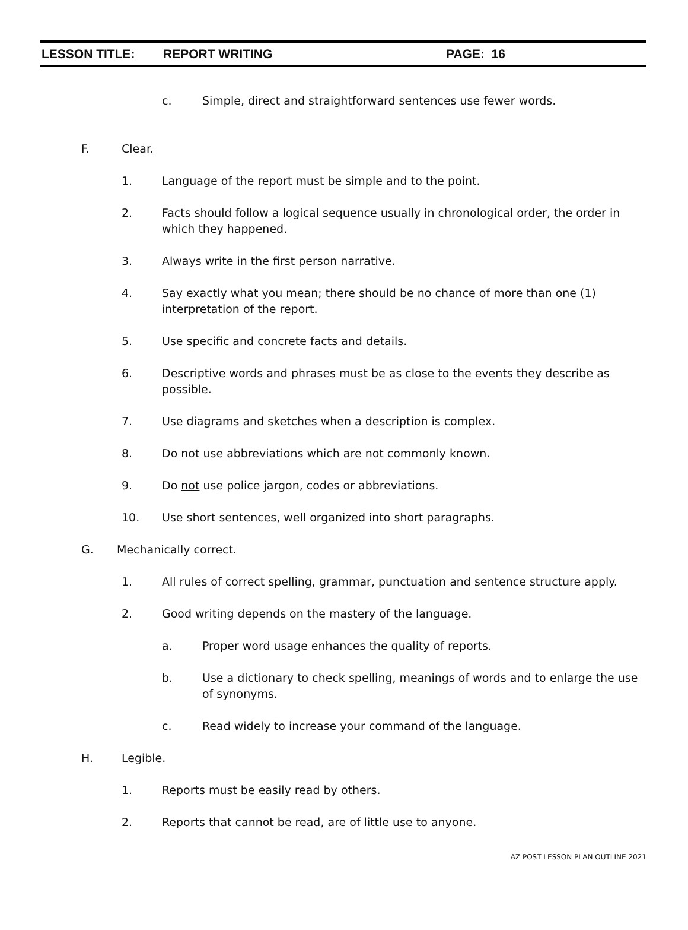LESSON TITLE: REPORT WRITING PAGE: 16
c. Simple, direct and straightforward sentences use fewer words.
F. Clear.
1. Language of the report must be simple and to the point.
2. Facts should follow a logical sequence usually in chronological order, the order in which they happened.
3. Always write in the first person narrative.
4. Say exactly what you mean; there should be no chance of more than one (1) interpretation of the report.
5. Use specific and concrete facts and details.
6. Descriptive words and phrases must be as close to the events they describe as possible.
7. Use diagrams and sketches when a description is complex.
8. Do not use abbreviations which are not commonly known.
9. Do not use police jargon, codes or abbreviations.
10. Use short sentences, well organized into short paragraphs.
G. Mechanically correct.
1. All rules of correct spelling, grammar, punctuation and sentence structure apply.
2. Good writing depends on the mastery of the language.
a. Proper word usage enhances the quality of reports.
b. Use a dictionary to check spelling, meanings of words and to enlarge the use of synonyms.
c. Read widely to increase your command of the language.
H. Legible.
1. Reports must be easily read by others.
2. Reports that cannot be read, are of little use to anyone.
AZ POST LESSON PLAN OUTLINE 2021